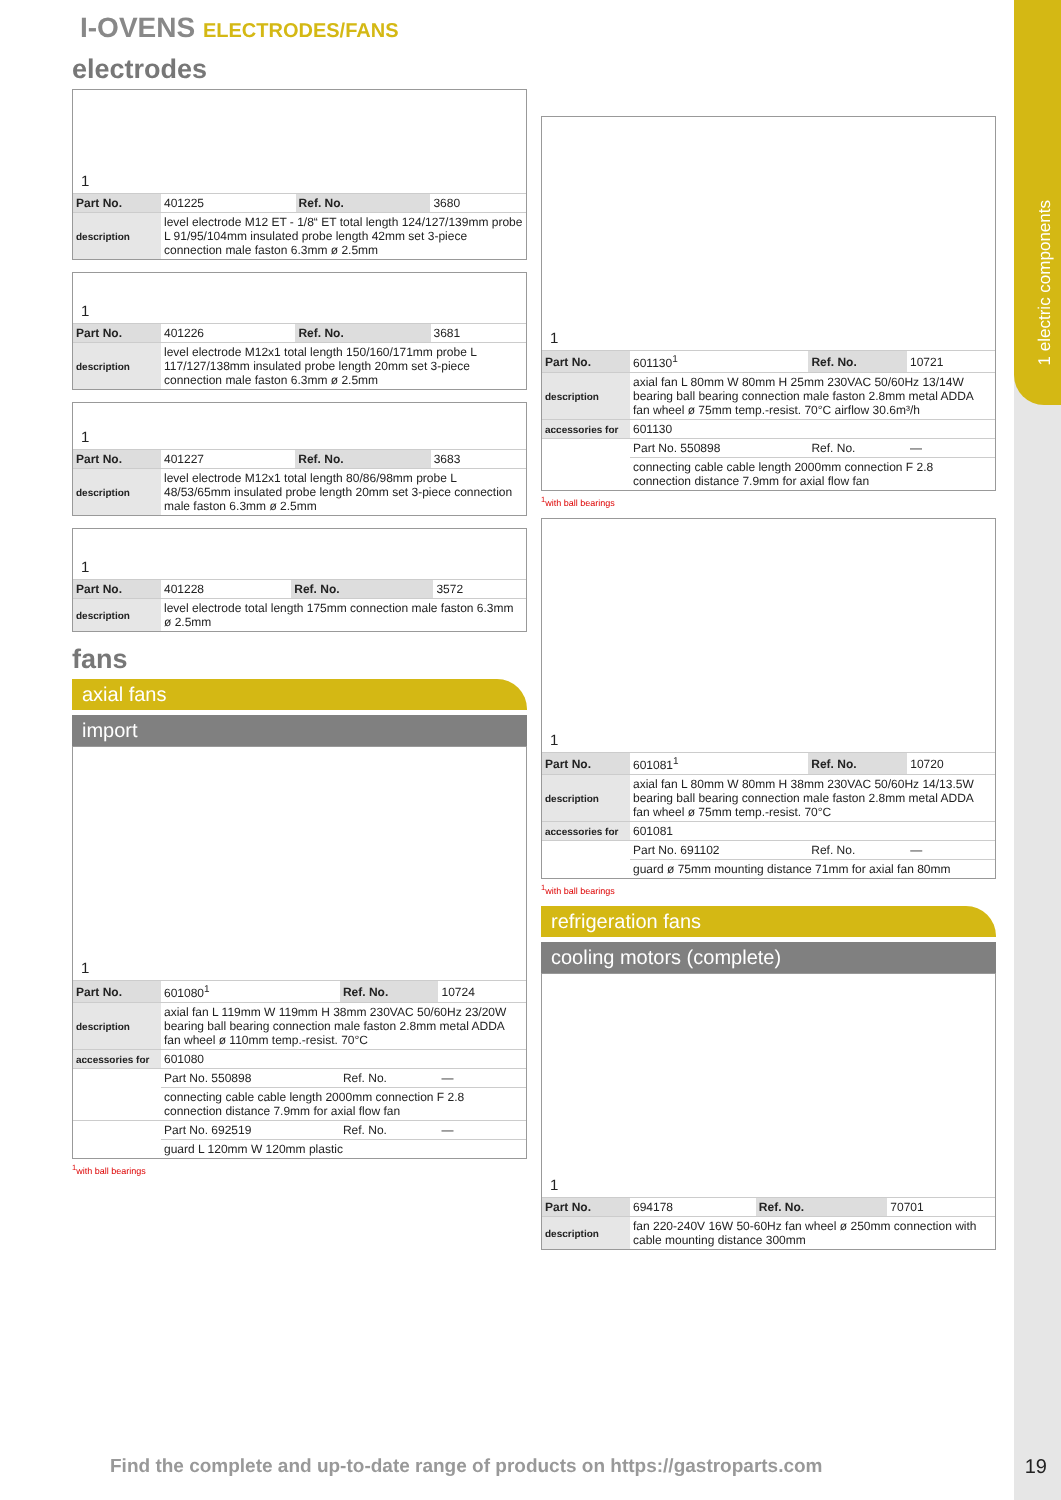1 electric components
I-OVENS ELECTRODES/FANS
electrodes
1
| Part No. | 401225 | Ref. No. | 3680 |
| description | level electrode M12 ET - 1/8“ ET total length 124/127/139mm probe L 91/95/104mm insulated probe length 42mm set 3-piece connection male faston 6.3mm ø 2.5mm | | |
1
| Part No. | 401226 | Ref. No. | 3681 |
| description | level electrode M12x1 total length 150/160/171mm probe L 117/127/138mm insulated probe length 20mm set 3-piece connection male faston 6.3mm ø 2.5mm | | |
1
| Part No. | 401227 | Ref. No. | 3683 |
| description | level electrode M12x1 total length 80/86/98mm probe L 48/53/65mm insulated probe length 20mm set 3-piece connection male faston 6.3mm ø 2.5mm | | |
1
| Part No. | 401228 | Ref. No. | 3572 |
| description | level electrode total length 175mm connection male faston 6.3mm ø 2.5mm | | |
fans
axial fans
import
1
| Part No. | 601080<sup>1</sup> | Ref. No. | 10724 |
| description | axial fan L 119mm W 119mm H 38mm 230VAC 50/60Hz 23/20W bearing ball bearing connection male faston 2.8mm metal ADDA fan wheel ø 110mm temp.-resist. 70°C | | |
| accessories for | 601080 | | |
| | Part No. 550898 | Ref. No. | — |
| | connecting cable cable length 2000mm connection F 2.8 connection distance 7.9mm for axial flow fan | | |
| | Part No. 692519 | Ref. No. | — |
| | guard L 120mm W 120mm plastic | | |
<sup>1</sup> with ball bearings
1
| Part No. | 601130<sup>1</sup> | Ref. No. | 10721 |
| description | axial fan L 80mm W 80mm H 25mm 230VAC 50/60Hz 13/14W bearing ball bearing connection male faston 2.8mm metal ADDA fan wheel ø 75mm temp.-resist. 70°C airflow 30.6m³/h | | |
| accessories for | 601130 | | |
| | Part No. 550898 | Ref. No. | — |
| | connecting cable cable length 2000mm connection F 2.8 connection distance 7.9mm for axial flow fan | | |
<sup>1</sup> with ball bearings
1
| Part No. | 601081<sup>1</sup> | Ref. No. | 10720 |
| description | axial fan L 80mm W 80mm H 38mm 230VAC 50/60Hz 14/13.5W bearing ball bearing connection male faston 2.8mm metal ADDA fan wheel ø 75mm temp.-resist. 70°C | | |
| accessories for | 601081 | | |
| | Part No. 691102 | Ref. No. | — |
| | guard ø 75mm mounting distance 71mm for axial fan 80mm | | |
<sup>1</sup> with ball bearings
refrigeration fans
cooling motors (complete)
1
| Part No. | 694178 | Ref. No. | 70701 |
| description | fan 220-240V 16W 50-60Hz fan wheel ø 250mm connection with cable mounting distance 300mm | | |
Find the complete and up-to-date range of products on https://gastroparts.com
19